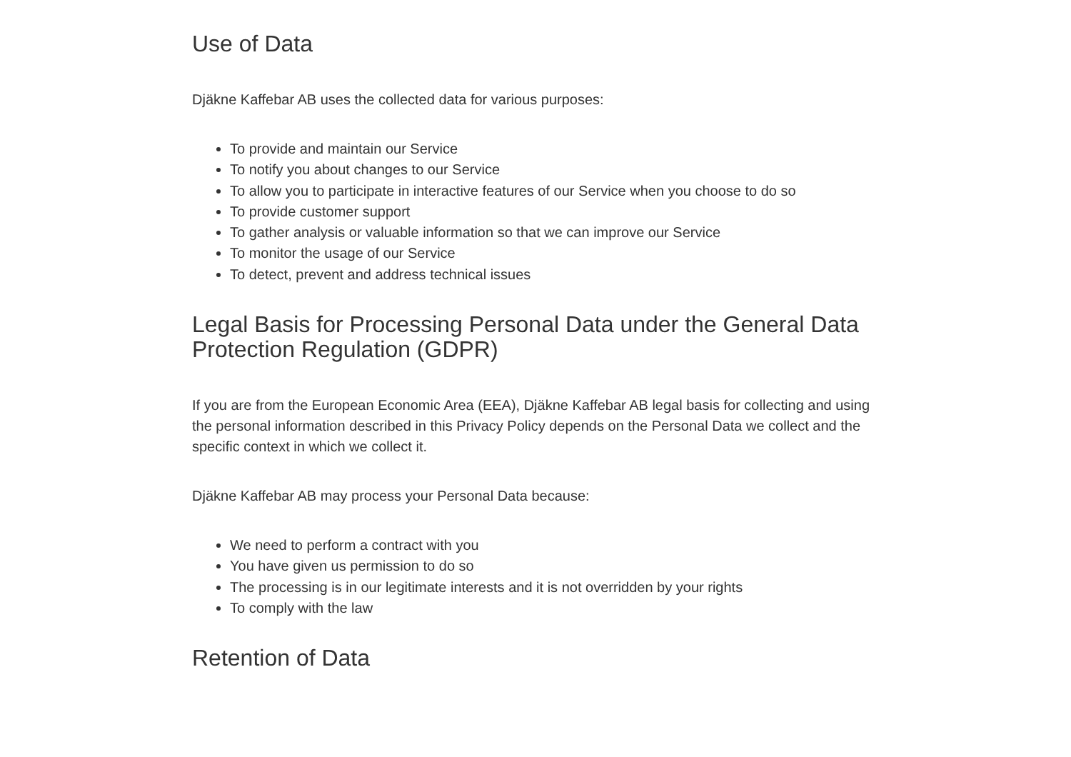Use of Data
Djäkne Kaffebar AB uses the collected data for various purposes:
To provide and maintain our Service
To notify you about changes to our Service
To allow you to participate in interactive features of our Service when you choose to do so
To provide customer support
To gather analysis or valuable information so that we can improve our Service
To monitor the usage of our Service
To detect, prevent and address technical issues
Legal Basis for Processing Personal Data under the General Data Protection Regulation (GDPR)
If you are from the European Economic Area (EEA), Djäkne Kaffebar AB legal basis for collecting and using the personal information described in this Privacy Policy depends on the Personal Data we collect and the specific context in which we collect it.
Djäkne Kaffebar AB may process your Personal Data because:
We need to perform a contract with you
You have given us permission to do so
The processing is in our legitimate interests and it is not overridden by your rights
To comply with the law
Retention of Data